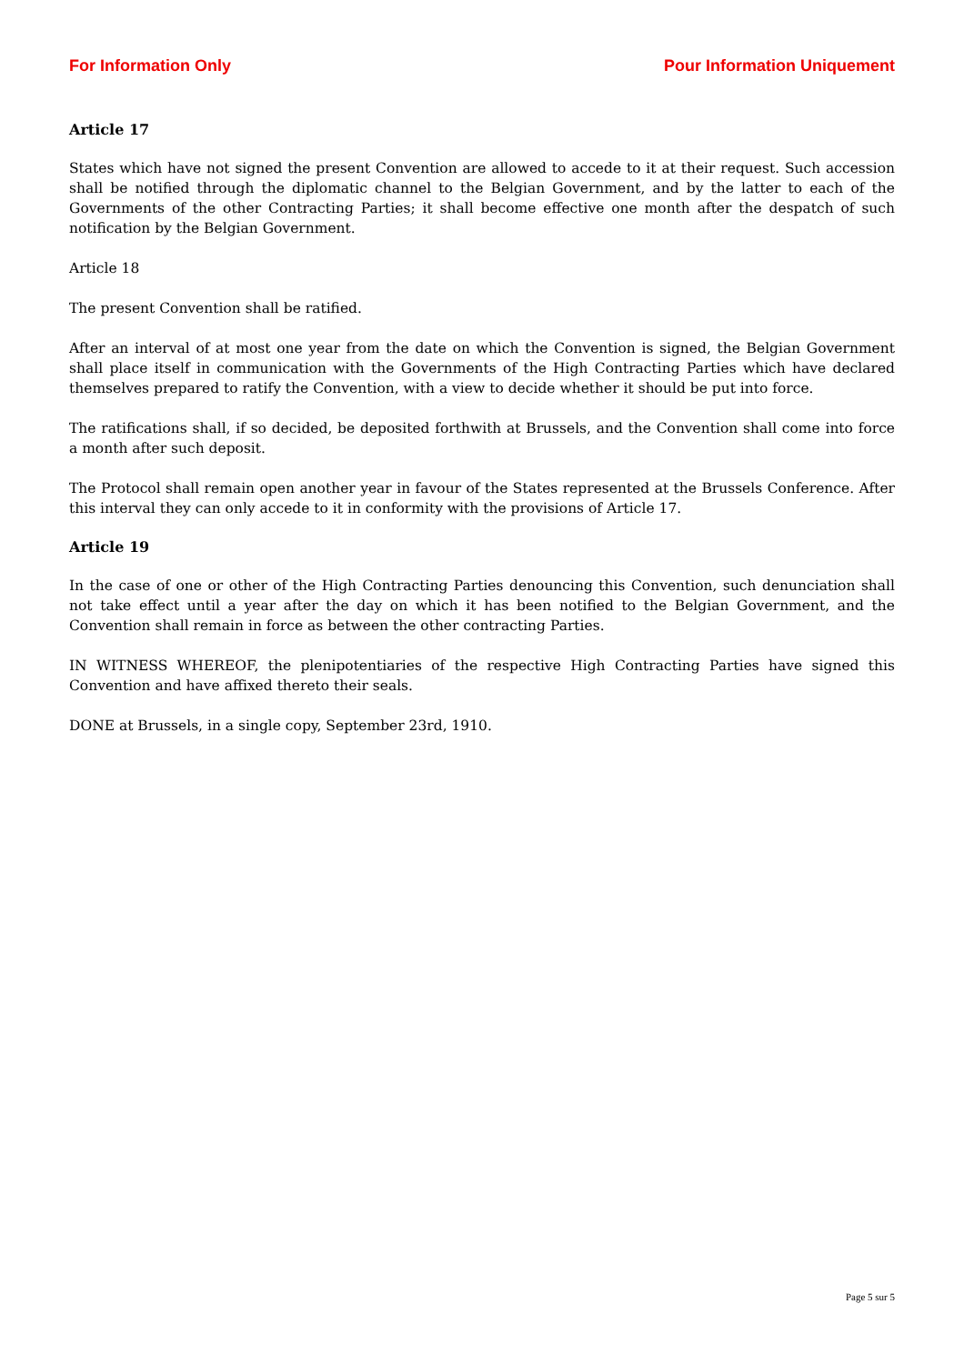For Information Only Pour Information Uniquement
Article 17
States which have not signed the present Convention are allowed to accede to it at their request. Such accession shall be notified through the diplomatic channel to the Belgian Government, and by the latter to each of the Governments of the other Contracting Parties; it shall become effective one month after the despatch of such notification by the Belgian Government.
Article 18
The present Convention shall be ratified.
After an interval of at most one year from the date on which the Convention is signed, the Belgian Government shall place itself in communication with the Governments of the High Contracting Parties which have declared themselves prepared to ratify the Convention, with a view to decide whether it should be put into force.
The ratifications shall, if so decided, be deposited forthwith at Brussels, and the Convention shall come into force a month after such deposit.
The Protocol shall remain open another year in favour of the States represented at the Brussels Conference. After this interval they can only accede to it in conformity with the provisions of Article 17.
Article 19
In the case of one or other of the High Contracting Parties denouncing this Convention, such denunciation shall not take effect until a year after the day on which it has been notified to the Belgian Government, and the Convention shall remain in force as between the other contracting Parties.
IN WITNESS WHEREOF, the plenipotentiaries of the respective High Contracting Parties have signed this Convention and have affixed thereto their seals.
DONE at Brussels, in a single copy, September 23rd, 1910.
Page 5 sur 5